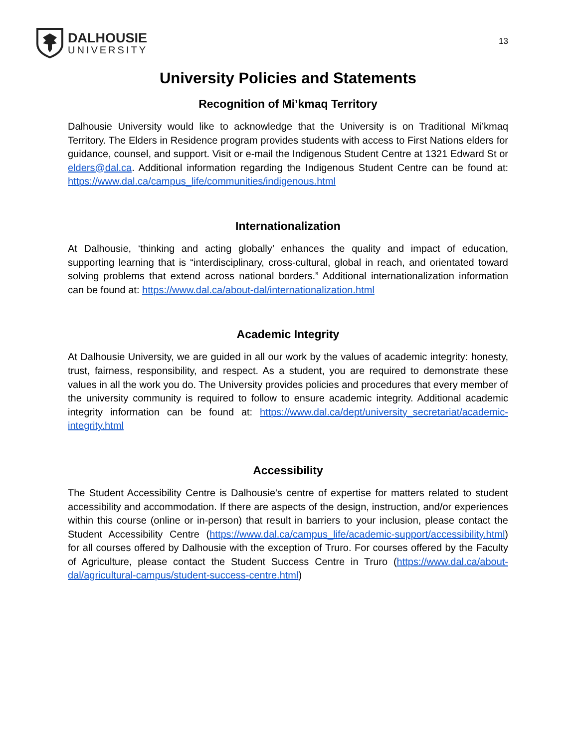DALHOUSIE
UNIVERSITY
13
University Policies and Statements
Recognition of Mi’kmaq Territory
Dalhousie University would like to acknowledge that the University is on Traditional Mi’kmaq Territory. The Elders in Residence program provides students with access to First Nations elders for guidance, counsel, and support. Visit or e-mail the Indigenous Student Centre at 1321 Edward St or elders@dal.ca. Additional information regarding the Indigenous Student Centre can be found at: https://www.dal.ca/campus_life/communities/indigenous.html
Internationalization
At Dalhousie, ‘thinking and acting globally’ enhances the quality and impact of education, supporting learning that is “interdisciplinary, cross-cultural, global in reach, and orientated toward solving problems that extend across national borders.” Additional internationalization information can be found at: https://www.dal.ca/about-dal/internationalization.html
Academic Integrity
At Dalhousie University, we are guided in all our work by the values of academic integrity: honesty, trust, fairness, responsibility, and respect. As a student, you are required to demonstrate these values in all the work you do. The University provides policies and procedures that every member of the university community is required to follow to ensure academic integrity. Additional academic integrity information can be found at: https://www.dal.ca/dept/university_secretariat/academic-integrity.html
Accessibility
The Student Accessibility Centre is Dalhousie's centre of expertise for matters related to student accessibility and accommodation. If there are aspects of the design, instruction, and/or experiences within this course (online or in-person) that result in barriers to your inclusion, please contact the Student Accessibility Centre (https://www.dal.ca/campus_life/academic-support/accessibility.html) for all courses offered by Dalhousie with the exception of Truro. For courses offered by the Faculty of Agriculture, please contact the Student Success Centre in Truro (https://www.dal.ca/about-dal/agricultural-campus/student-success-centre.html)